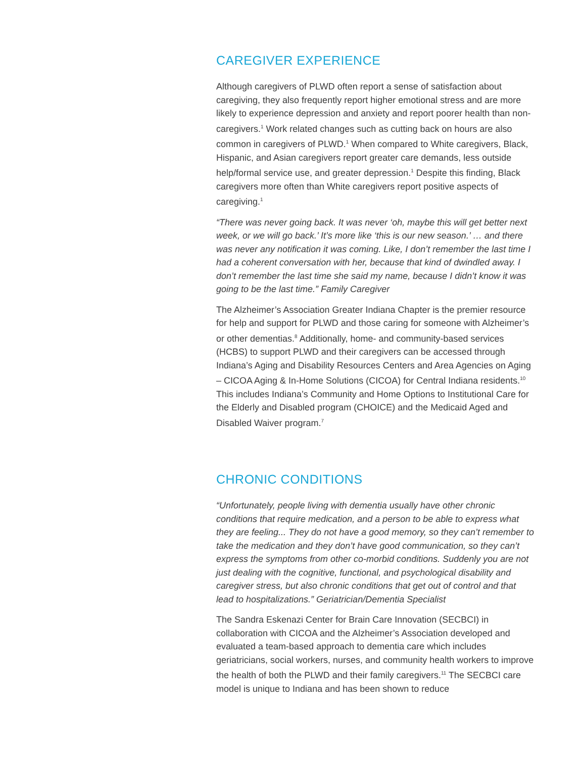CAREGIVER EXPERIENCE
Although caregivers of PLWD often report a sense of satisfaction about caregiving, they also frequently report higher emotional stress and are more likely to experience depression and anxiety and report poorer health than non-caregivers.<sup>1</sup> Work related changes such as cutting back on hours are also common in caregivers of PLWD.<sup>1</sup> When compared to White caregivers, Black, Hispanic, and Asian caregivers report greater care demands, less outside help/formal service use, and greater depression.<sup>1</sup> Despite this finding, Black caregivers more often than White caregivers report positive aspects of caregiving.<sup>1</sup>
“There was never going back. It was never ‘oh, maybe this will get better next week, or we will go back.’ It’s more like ‘this is our new season.’ … and there was never any notification it was coming. Like, I don’t remember the last time I had a coherent conversation with her, because that kind of dwindled away. I don’t remember the last time she said my name, because I didn’t know it was going to be the last time.” Family Caregiver
The Alzheimer’s Association Greater Indiana Chapter is the premier resource for help and support for PLWD and those caring for someone with Alzheimer’s or other dementias.<sup>8</sup> Additionally, home- and community-based services (HCBS) to support PLWD and their caregivers can be accessed through Indiana’s Aging and Disability Resources Centers and Area Agencies on Aging – CICOA Aging & In-Home Solutions (CICOA) for Central Indiana residents.<sup>10</sup> This includes Indiana’s Community and Home Options to Institutional Care for the Elderly and Disabled program (CHOICE) and the Medicaid Aged and Disabled Waiver program.<sup>7</sup>
CHRONIC CONDITIONS
“Unfortunately, people living with dementia usually have other chronic conditions that require medication, and a person to be able to express what they are feeling... They do not have a good memory, so they can’t remember to take the medication and they don’t have good communication, so they can’t express the symptoms from other co-morbid conditions. Suddenly you are not just dealing with the cognitive, functional, and psychological disability and caregiver stress, but also chronic conditions that get out of control and that lead to hospitalizations.” Geriatrician/Dementia Specialist
The Sandra Eskenazi Center for Brain Care Innovation (SECBCI) in collaboration with CICOA and the Alzheimer’s Association developed and evaluated a team-based approach to dementia care which includes geriatricians, social workers, nurses, and community health workers to improve the health of both the PLWD and their family caregivers.<sup>11</sup> The SECBCI care model is unique to Indiana and has been shown to reduce